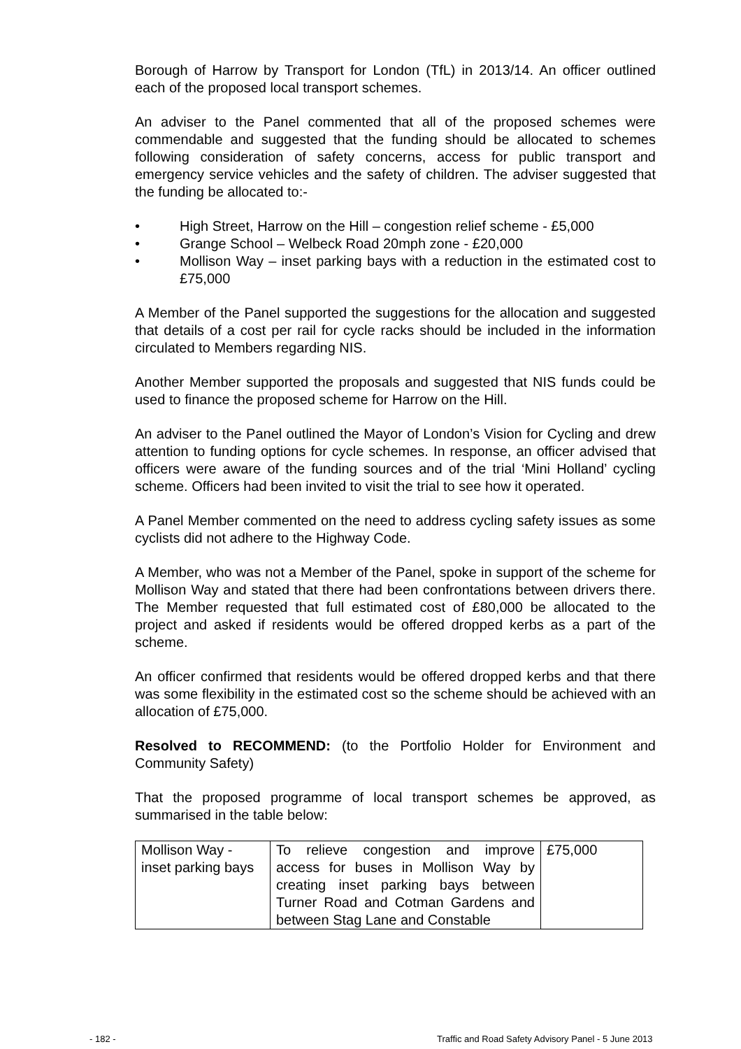Borough of Harrow by Transport for London (TfL) in 2013/14. An officer outlined each of the proposed local transport schemes.
An adviser to the Panel commented that all of the proposed schemes were commendable and suggested that the funding should be allocated to schemes following consideration of safety concerns, access for public transport and emergency service vehicles and the safety of children. The adviser suggested that the funding be allocated to:-
• High Street, Harrow on the Hill – congestion relief scheme - £5,000
• Grange School – Welbeck Road 20mph zone - £20,000
• Mollison Way – inset parking bays with a reduction in the estimated cost to £75,000
A Member of the Panel supported the suggestions for the allocation and suggested that details of a cost per rail for cycle racks should be included in the information circulated to Members regarding NIS.
Another Member supported the proposals and suggested that NIS funds could be used to finance the proposed scheme for Harrow on the Hill.
An adviser to the Panel outlined the Mayor of London’s Vision for Cycling and drew attention to funding options for cycle schemes. In response, an officer advised that officers were aware of the funding sources and of the trial ‘Mini Holland’ cycling scheme. Officers had been invited to visit the trial to see how it operated.
A Panel Member commented on the need to address cycling safety issues as some cyclists did not adhere to the Highway Code.
A Member, who was not a Member of the Panel, spoke in support of the scheme for Mollison Way and stated that there had been confrontations between drivers there. The Member requested that full estimated cost of £80,000 be allocated to the project and asked if residents would be offered dropped kerbs as a part of the scheme.
An officer confirmed that residents would be offered dropped kerbs and that there was some flexibility in the estimated cost so the scheme should be achieved with an allocation of £75,000.
Resolved to RECOMMEND: (to the Portfolio Holder for Environment and Community Safety)
That the proposed programme of local transport schemes be approved, as summarised in the table below:
| Mollison Way - inset parking bays | To relieve congestion and improve access for buses in Mollison Way by creating inset parking bays between Turner Road and Cotman Gardens and between Stag Lane and Constable | £75,000 |
- 182 -
Traffic and Road Safety Advisory Panel - 5 June 2013